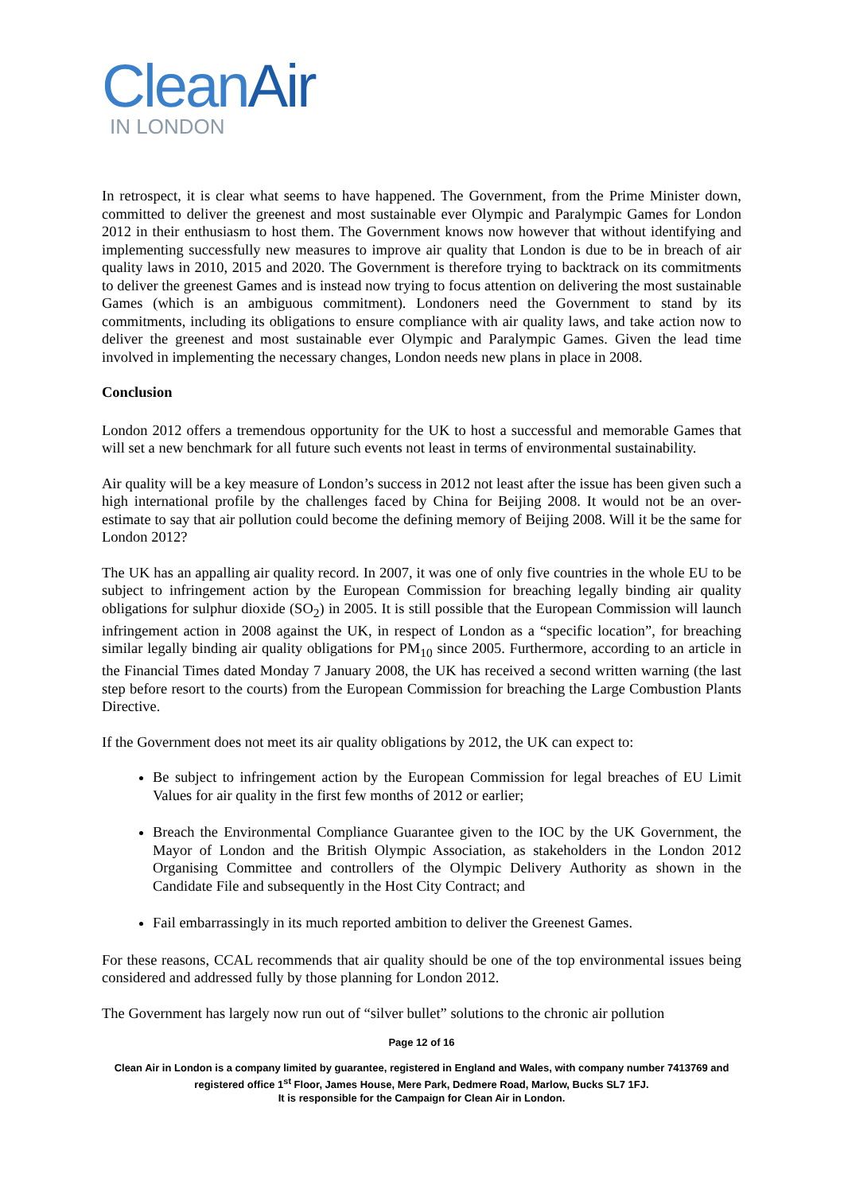CleanAir
IN LONDON
In retrospect, it is clear what seems to have happened. The Government, from the Prime Minister down, committed to deliver the greenest and most sustainable ever Olympic and Paralympic Games for London 2012 in their enthusiasm to host them. The Government knows now however that without identifying and implementing successfully new measures to improve air quality that London is due to be in breach of air quality laws in 2010, 2015 and 2020. The Government is therefore trying to backtrack on its commitments to deliver the greenest Games and is instead now trying to focus attention on delivering the most sustainable Games (which is an ambiguous commitment). Londoners need the Government to stand by its commitments, including its obligations to ensure compliance with air quality laws, and take action now to deliver the greenest and most sustainable ever Olympic and Paralympic Games. Given the lead time involved in implementing the necessary changes, London needs new plans in place in 2008.
Conclusion
London 2012 offers a tremendous opportunity for the UK to host a successful and memorable Games that will set a new benchmark for all future such events not least in terms of environmental sustainability.
Air quality will be a key measure of London’s success in 2012 not least after the issue has been given such a high international profile by the challenges faced by China for Beijing 2008. It would not be an over-estimate to say that air pollution could become the defining memory of Beijing 2008. Will it be the same for London 2012?
The UK has an appalling air quality record. In 2007, it was one of only five countries in the whole EU to be subject to infringement action by the European Commission for breaching legally binding air quality obligations for sulphur dioxide (SO<sub>2</sub>) in 2005. It is still possible that the European Commission will launch infringement action in 2008 against the UK, in respect of London as a “specific location”, for breaching similar legally binding air quality obligations for PM<sub>10</sub> since 2005. Furthermore, according to an article in the Financial Times dated Monday 7 January 2008, the UK has received a second written warning (the last step before resort to the courts) from the European Commission for breaching the Large Combustion Plants Directive.
If the Government does not meet its air quality obligations by 2012, the UK can expect to:
Be subject to infringement action by the European Commission for legal breaches of EU Limit Values for air quality in the first few months of 2012 or earlier;
Breach the Environmental Compliance Guarantee given to the IOC by the UK Government, the Mayor of London and the British Olympic Association, as stakeholders in the London 2012 Organising Committee and controllers of the Olympic Delivery Authority as shown in the Candidate File and subsequently in the Host City Contract; and
Fail embarrassingly in its much reported ambition to deliver the Greenest Games.
For these reasons, CCAL recommends that air quality should be one of the top environmental issues being considered and addressed fully by those planning for London 2012.
The Government has largely now run out of “silver bullet” solutions to the chronic air pollution
Page 12 of 16
Clean Air in London is a company limited by guarantee, registered in England and Wales, with company number 7413769 and registered office 1<sup>st</sup> Floor, James House, Mere Park, Dedmere Road, Marlow, Bucks SL7 1FJ.
It is responsible for the Campaign for Clean Air in London.